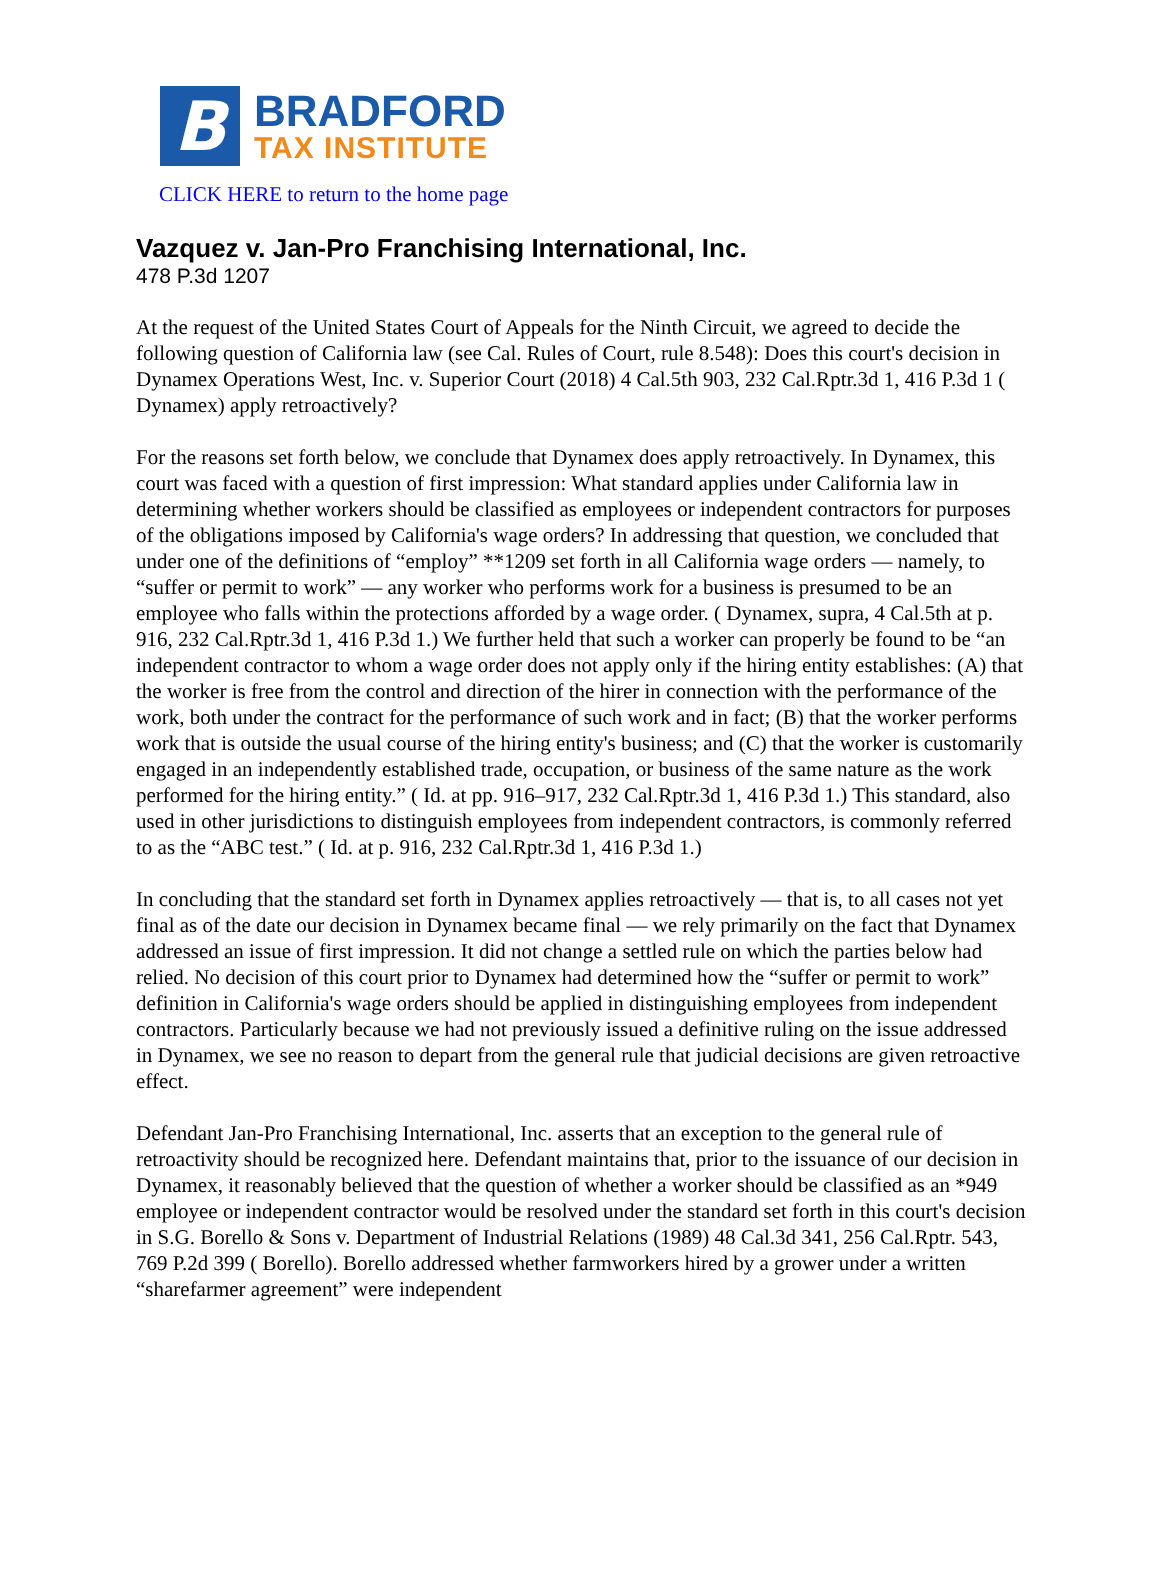B
BRADFORD
TAX INSTITUTE
CLICK HERE to return to the home page
Vazquez v. Jan-Pro Franchising International, Inc.
478 P.3d 1207
At the request of the United States Court of Appeals for the Ninth Circuit, we agreed to decide the following question of California law (see Cal. Rules of Court, rule 8.548): Does this court's decision in Dynamex Operations West, Inc. v. Superior Court (2018) 4 Cal.5th 903, 232 Cal.Rptr.3d 1, 416 P.3d 1 ( Dynamex) apply retroactively?
For the reasons set forth below, we conclude that Dynamex does apply retroactively. In Dynamex, this court was faced with a question of first impression: What standard applies under California law in determining whether workers should be classified as employees or independent contractors for purposes of the obligations imposed by California's wage orders? In addressing that question, we concluded that under one of the definitions of “employ” **1209 set forth in all California wage orders — namely, to “suffer or permit to work” — any worker who performs work for a business is presumed to be an employee who falls within the protections afforded by a wage order. ( Dynamex, supra, 4 Cal.5th at p. 916, 232 Cal.Rptr.3d 1, 416 P.3d 1.) We further held that such a worker can properly be found to be “an independent contractor to whom a wage order does not apply only if the hiring entity establishes: (A) that the worker is free from the control and direction of the hirer in connection with the performance of the work, both under the contract for the performance of such work and in fact; (B) that the worker performs work that is outside the usual course of the hiring entity's business; and (C) that the worker is customarily engaged in an independently established trade, occupation, or business of the same nature as the work performed for the hiring entity.” ( Id. at pp. 916–917, 232 Cal.Rptr.3d 1, 416 P.3d 1.) This standard, also used in other jurisdictions to distinguish employees from independent contractors, is commonly referred to as the “ABC test.” ( Id. at p. 916, 232 Cal.Rptr.3d 1, 416 P.3d 1.)
In concluding that the standard set forth in Dynamex applies retroactively — that is, to all cases not yet final as of the date our decision in Dynamex became final — we rely primarily on the fact that Dynamex addressed an issue of first impression. It did not change a settled rule on which the parties below had relied. No decision of this court prior to Dynamex had determined how the “suffer or permit to work” definition in California's wage orders should be applied in distinguishing employees from independent contractors. Particularly because we had not previously issued a definitive ruling on the issue addressed in Dynamex, we see no reason to depart from the general rule that judicial decisions are given retroactive effect.
Defendant Jan-Pro Franchising International, Inc. asserts that an exception to the general rule of retroactivity should be recognized here. Defendant maintains that, prior to the issuance of our decision in Dynamex, it reasonably believed that the question of whether a worker should be classified as an *949 employee or independent contractor would be resolved under the standard set forth in this court's decision in S.G. Borello & Sons v. Department of Industrial Relations (1989) 48 Cal.3d 341, 256 Cal.Rptr. 543, 769 P.2d 399 ( Borello). Borello addressed whether farmworkers hired by a grower under a written “sharefarmer agreement” were independent